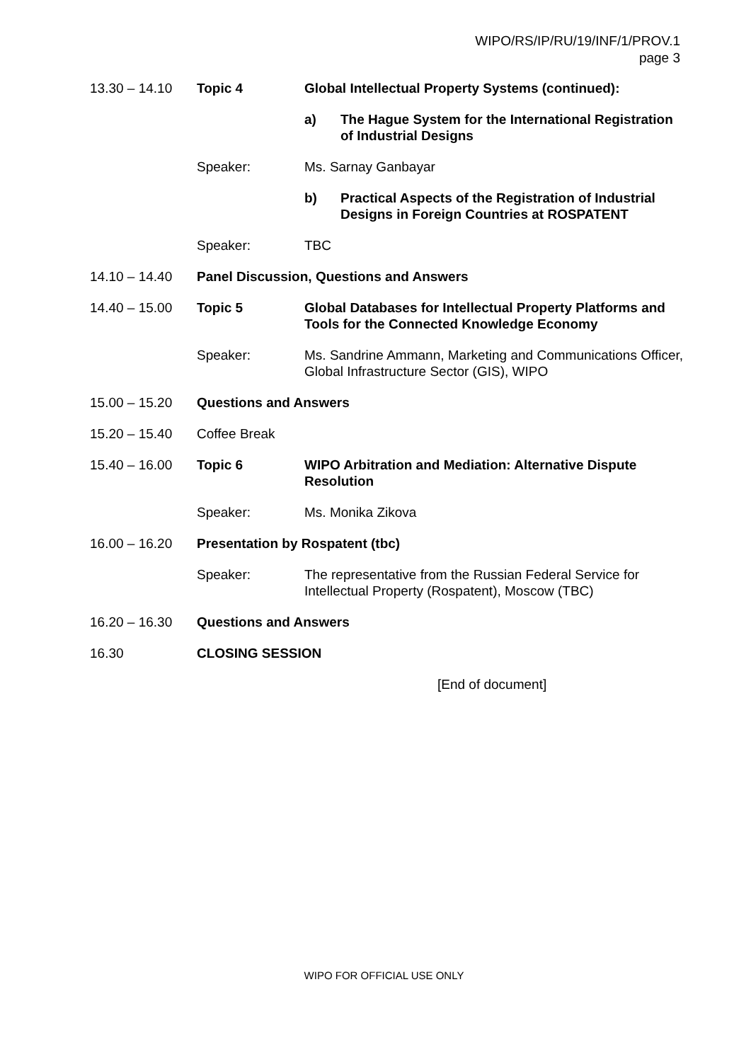WIPO/RS/IP/RU/19/INF/1/PROV.1
page 3
13.30 – 14.10 Topic 4 Global Intellectual Property Systems (continued):
a) The Hague System for the International Registration of Industrial Designs
Speaker: Ms. Sarnay Ganbayar
b) Practical Aspects of the Registration of Industrial Designs in Foreign Countries at ROSPATENT
Speaker: TBC
14.10 – 14.40 Panel Discussion, Questions and Answers
14.40 – 15.00 Topic 5 Global Databases for Intellectual Property Platforms and Tools for the Connected Knowledge Economy
Speaker: Ms. Sandrine Ammann, Marketing and Communications Officer, Global Infrastructure Sector (GIS), WIPO
15.00 – 15.20 Questions and Answers
15.20 – 15.40 Coffee Break
15.40 – 16.00 Topic 6 WIPO Arbitration and Mediation: Alternative Dispute Resolution
Speaker: Ms. Monika Zikova
16.00 – 16.20 Presentation by Rospatent (tbc)
Speaker: The representative from the Russian Federal Service for Intellectual Property (Rospatent), Moscow (TBC)
16.20 – 16.30 Questions and Answers
16.30 CLOSING SESSION
[End of document]
WIPO FOR OFFICIAL USE ONLY